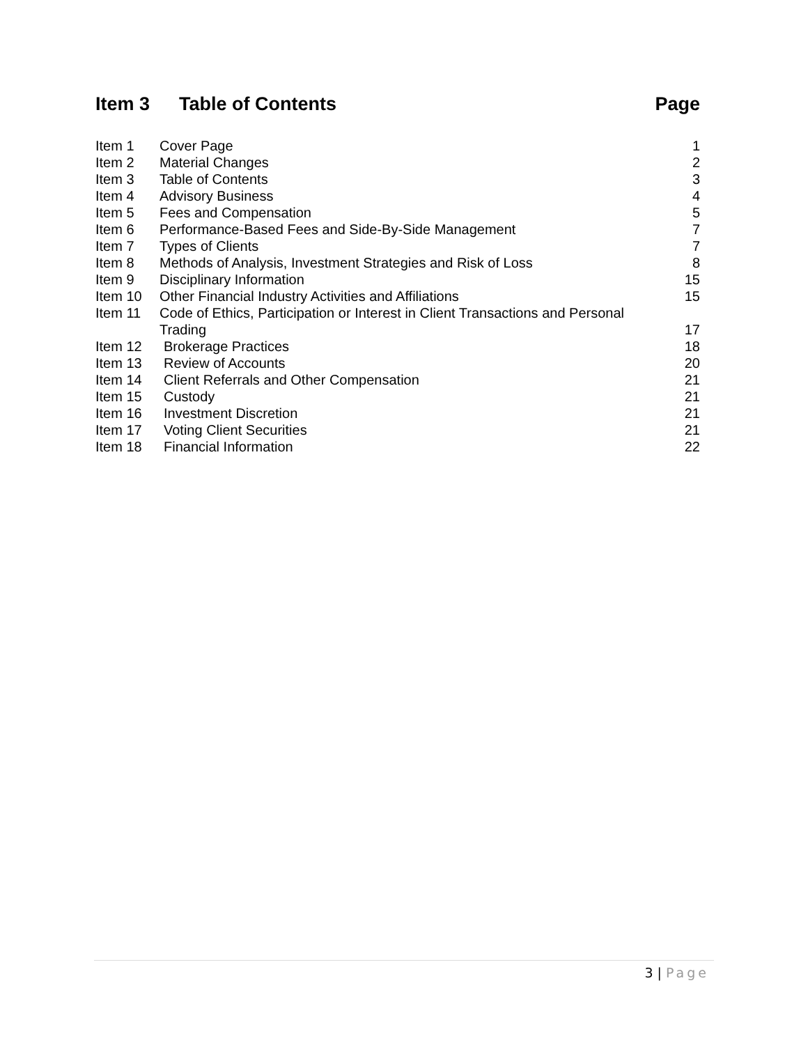Item 3 Table of Contents Page
| Item 1 | Cover Page | 1 |
| Item 2 | Material Changes | 2 |
| Item 3 | Table of Contents | 3 |
| Item 4 | Advisory Business | 4 |
| Item 5 | Fees and Compensation | 5 |
| Item 6 | Performance-Based Fees and Side-By-Side Management | 7 |
| Item 7 | Types of Clients | 7 |
| Item 8 | Methods of Analysis, Investment Strategies and Risk of Loss | 8 |
| Item 9 | Disciplinary Information | 15 |
| Item 10 | Other Financial Industry Activities and Affiliations | 15 |
| Item 11 | Code of Ethics, Participation or Interest in Client Transactions and Personal Trading | 17 |
| Item 12 | Brokerage Practices | 18 |
| Item 13 | Review of Accounts | 20 |
| Item 14 | Client Referrals and Other Compensation | 21 |
| Item 15 | Custody | 21 |
| Item 16 | Investment Discretion | 21 |
| Item 17 | Voting Client Securities | 21 |
| Item 18 | Financial Information | 22 |
3 | Page